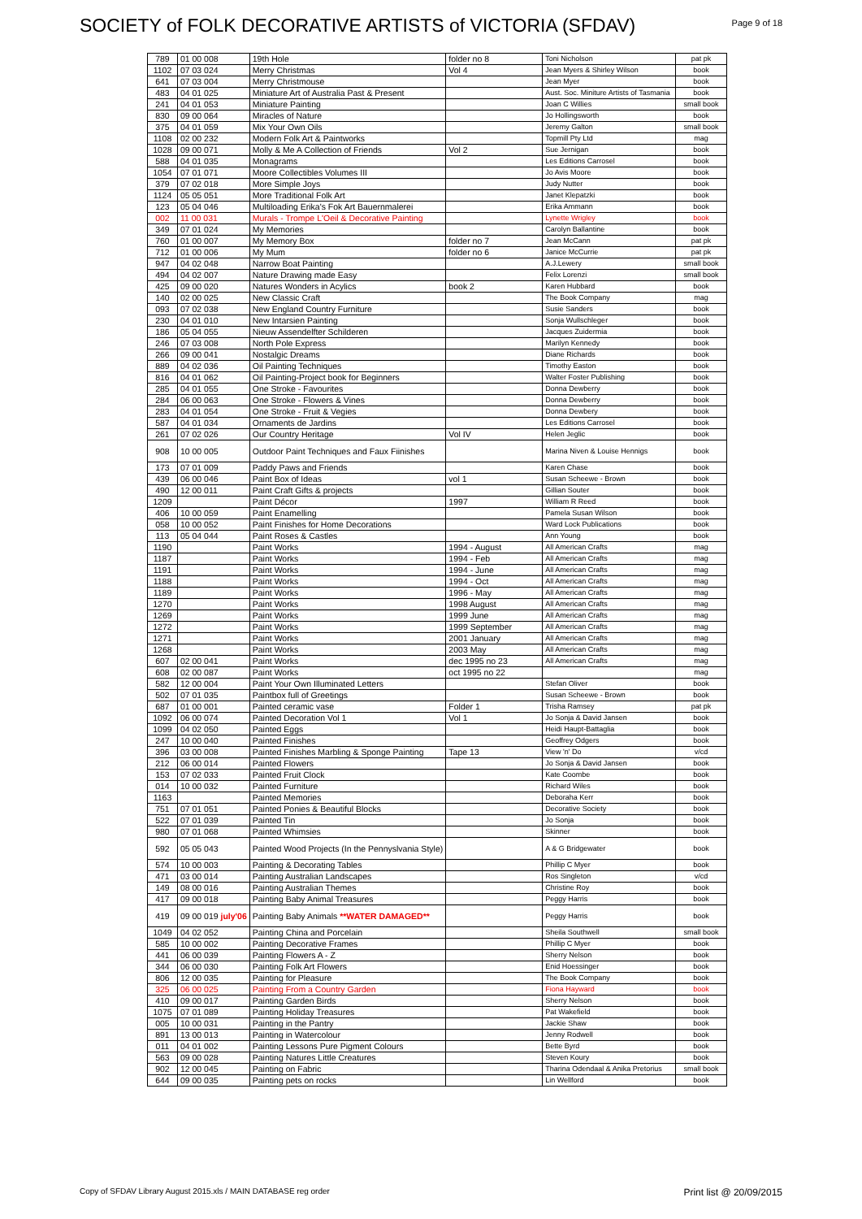SOCIETY of FOLK DECORATIVE ARTISTS of VICTORIA (SFDAV)
Page 9 of 18
| 789 | 01 00 008 | 19th Hole | folder no 8 | Toni Nicholson | pat pk |
| 1102 | 07 03 024 | Merry Christmas | Vol 4 | Jean Myers & Shirley Wilson | book |
| 641 | 07 03 004 | Merry Christmouse | | Jean Myer | book |
| 483 | 04 01 025 | Miniature Art of Australia Past & Present | | Aust. Soc. Miniture Artists of Tasmania | book |
| 241 | 04 01 053 | Miniature Painting | | Joan C Willies | small book |
| 830 | 09 00 064 | Miracles of Nature | | Jo Hollingsworth | book |
| 375 | 04 01 059 | Mix Your Own Oils | | Jeremy Galton | small book |
| 1108 | 02 00 232 | Modern Folk Art & Paintworks | | Topmill Pty Ltd | mag |
| 1028 | 09 00 071 | Molly & Me A Collection of Friends | Vol 2 | Sue Jernigan | book |
| 588 | 04 01 035 | Monagrams | | Les Editions Carrosel | book |
| 1054 | 07 01 071 | Moore Collectibles Volumes III | | Jo Avis Moore | book |
| 379 | 07 02 018 | More Simple Joys | | Judy Nutter | book |
| 1124 | 05 05 051 | More Traditional Folk Art | | Janet Klepatzki | book |
| 123 | 05 04 046 | Multiloading Erika's Fok Art Bauernmalerei | | Erika Ammann | book |
| 002 | 11 00 031 | Murals - Trompe L'Oeil & Decorative Painting | | Lynette Wrigley | book |
| 349 | 07 01 024 | My Memories | | Carolyn Ballantine | book |
| 760 | 01 00 007 | My Memory Box | folder no 7 | Jean McCann | pat pk |
| 712 | 01 00 006 | My Mum | folder no 6 | Janice McCurrie | pat pk |
| 947 | 04 02 048 | Narrow Boat Painting | | A.J.Lewery | small book |
| 494 | 04 02 007 | Nature Drawing made Easy | | Felix Lorenzi | small book |
| 425 | 09 00 020 | Natures Wonders in Acylics | book 2 | Karen Hubbard | book |
| 140 | 02 00 025 | New Classic Craft | | The Book Company | mag |
| 093 | 07 02 038 | New England Country Furniture | | Susie Sanders | book |
| 230 | 04 01 010 | New Intarsien Painting | | Sonja Wullschleger | book |
| 186 | 05 04 055 | Nieuw Assendelfter Schilderen | | Jacques Zuidermia | book |
| 246 | 07 03 008 | North Pole Express | | Marilyn Kennedy | book |
| 266 | 09 00 041 | Nostalgic Dreams | | Diane Richards | book |
| 889 | 04 02 036 | Oil Painting Techniques | | Timothy Easton | book |
| 816 | 04 01 062 | Oil Painting-Project book for Beginners | | Walter Foster Publishing | book |
| 285 | 04 01 055 | One Stroke - Favourites | | Donna Dewberry | book |
| 284 | 06 00 063 | One Stroke - Flowers & Vines | | Donna Dewberry | book |
| 283 | 04 01 054 | One Stroke - Fruit & Vegies | | Donna Dewbery | book |
| 587 | 04 01 034 | Ornaments de Jardins | | Les Editions Carrosel | book |
| 261 | 07 02 026 | Our Country Heritage | Vol IV | Helen Jeglic | book |
| 908 | 10 00 005 | Outdoor Paint Techniques and Faux Fiinishes | | Marina Niven & Louise Hennigs | book |
| 173 | 07 01 009 | Paddy Paws and Friends | | Karen Chase | book |
| 439 | 06 00 046 | Paint Box of Ideas | vol 1 | Susan Scheewe - Brown | book |
| 490 | 12 00 011 | Paint Craft Gifts & projects | | Gillian Souter | book |
| 1209 | | Paint Décor | 1997 | William R Reed | book |
| 406 | 10 00 059 | Paint Enamelling | | Pamela Susan Wilson | book |
| 058 | 10 00 052 | Paint Finishes for Home Decorations | | Ward Lock Publications | book |
| 113 | 05 04 044 | Paint Roses & Castles | | Ann Young | book |
| 1190 | | Paint Works | 1994 - August | All American Crafts | mag |
| 1187 | | Paint Works | 1994 - Feb | All American Crafts | mag |
| 1191 | | Paint Works | 1994 - June | All American Crafts | mag |
| 1188 | | Paint Works | 1994 - Oct | All American Crafts | mag |
| 1189 | | Paint Works | 1996 - May | All American Crafts | mag |
| 1270 | | Paint Works | 1998 August | All American Crafts | mag |
| 1269 | | Paint Works | 1999 June | All American Crafts | mag |
| 1272 | | Paint Works | 1999 September | All American Crafts | mag |
| 1271 | | Paint Works | 2001 January | All American Crafts | mag |
| 1268 | | Paint Works | 2003 May | All American Crafts | mag |
| 607 | 02 00 041 | Paint Works | dec 1995 no 23 | All American Crafts | mag |
| 608 | 02 00 087 | Paint Works | oct 1995 no 22 | | mag |
| 582 | 12 00 004 | Paint Your Own Illuminated Letters | | Stefan Oliver | book |
| 502 | 07 01 035 | Paintbox full of Greetings | | Susan Scheewe - Brown | book |
| 687 | 01 00 001 | Painted ceramic vase | Folder 1 | Trisha Ramsey | pat pk |
| 1092 | 06 00 074 | Painted Decoration Vol 1 | Vol 1 | Jo Sonja & David Jansen | book |
| 1099 | 04 02 050 | Painted Eggs | | Heidi Haupt-Battaglia | book |
| 247 | 10 00 040 | Painted Finishes | | Geoffrey Odgers | book |
| 396 | 03 00 008 | Painted Finishes Marbling & Sponge Painting | Tape 13 | View 'n' Do | v/cd |
| 212 | 06 00 014 | Painted Flowers | | Jo Sonja & David Jansen | book |
| 153 | 07 02 033 | Painted Fruit Clock | | Kate Coombe | book |
| 014 | 10 00 032 | Painted Furniture | | Richard Wiles | book |
| 1163 | | Painted Memories | | Deboraha Kerr | book |
| 751 | 07 01 051 | Painted Ponies & Beautiful Blocks | | Decorative Society | book |
| 522 | 07 01 039 | Painted Tin | | Jo Sonja | book |
| 980 | 07 01 068 | Painted Whimsies | | Skinner | book |
| 592 | 05 05 043 | Painted Wood Projects (In the Pennyslvania Style) | | A & G Bridgewater | book |
| 574 | 10 00 003 | Painting & Decorating Tables | | Phillip C Myer | book |
| 471 | 03 00 014 | Painting Australian Landscapes | | Ros Singleton | v/cd |
| 149 | 08 00 016 | Painting Australian Themes | | Christine Roy | book |
| 417 | 09 00 018 | Painting Baby Animal Treasures | | Peggy Harris | book |
| 419 | 09 00 019 july'06 | Painting Baby Animals **WATER DAMAGED** | | Peggy Harris | book |
| 1049 | 04 02 052 | Painting China and Porcelain | | Sheila Southwell | small book |
| 585 | 10 00 002 | Painting Decorative Frames | | Phillip C Myer | book |
| 441 | 06 00 039 | Painting Flowers A - Z | | Sherry Nelson | book |
| 344 | 06 00 030 | Painting Folk Art Flowers | | Enid Hoessinger | book |
| 806 | 12 00 035 | Painting for Pleasure | | The Book Company | book |
| 325 | 06 00 025 | Painting From a Country Garden | | Fiona Hayward | book |
| 410 | 09 00 017 | Painting Garden Birds | | Sherry Nelson | book |
| 1075 | 07 01 089 | Painting Holiday Treasures | | Pat Wakefield | book |
| 005 | 10 00 031 | Painting in the Pantry | | Jackie Shaw | book |
| 891 | 13 00 013 | Painting in Watercolour | | Jenny Rodwell | book |
| 011 | 04 01 002 | Painting Lessons Pure Pigment Colours | | Bette Byrd | book |
| 563 | 09 00 028 | Painting Natures Little Creatures | | Steven Koury | book |
| 902 | 12 00 045 | Painting on Fabric | | Tharina Odendaal & Anika Pretorius | small book |
| 644 | 09 00 035 | Painting pets on rocks | | Lin Wellford | book |
Copy of SFDAV Library August 2015.xls / MAIN DATABASE reg order Print list @ 20/09/2015